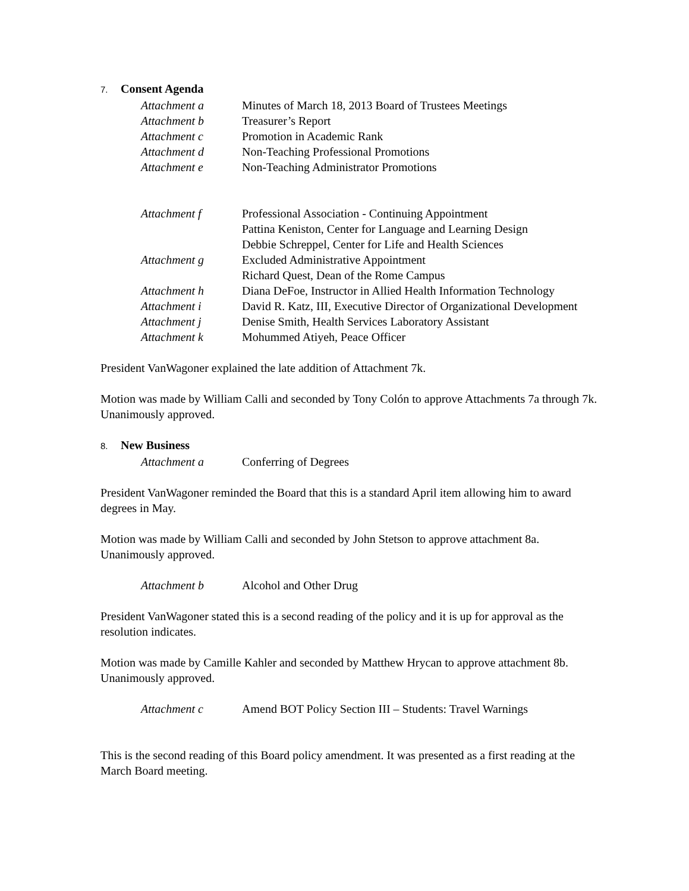7. Consent Agenda
Attachment a Minutes of March 18, 2013 Board of Trustees Meetings
Attachment b Treasurer’s Report
Attachment c Promotion in Academic Rank
Attachment d Non-Teaching Professional Promotions
Attachment e Non-Teaching Administrator Promotions
Attachment f Professional Association - Continuing Appointment
Pattina Keniston, Center for Language and Learning Design
Debbie Schreppel, Center for Life and Health Sciences
Attachment g Excluded Administrative Appointment
Richard Quest, Dean of the Rome Campus
Attachment h Diana DeFoe, Instructor in Allied Health Information Technology
Attachment i David R. Katz, III, Executive Director of Organizational Development
Attachment j Denise Smith, Health Services Laboratory Assistant
Attachment k Mohummed Atiyeh, Peace Officer
President VanWagoner explained the late addition of Attachment 7k.
Motion was made by William Calli and seconded by Tony Colón to approve Attachments 7a through 7k. Unanimously approved.
8. New Business
Attachment a Conferring of Degrees
President VanWagoner reminded the Board that this is a standard April item allowing him to award degrees in May.
Motion was made by William Calli and seconded by John Stetson to approve attachment 8a. Unanimously approved.
Attachment b Alcohol and Other Drug
President VanWagoner stated this is a second reading of the policy and it is up for approval as the resolution indicates.
Motion was made by Camille Kahler and seconded by Matthew Hrycan to approve attachment 8b. Unanimously approved.
Attachment c Amend BOT Policy Section III – Students: Travel Warnings
This is the second reading of this Board policy amendment. It was presented as a first reading at the March Board meeting.